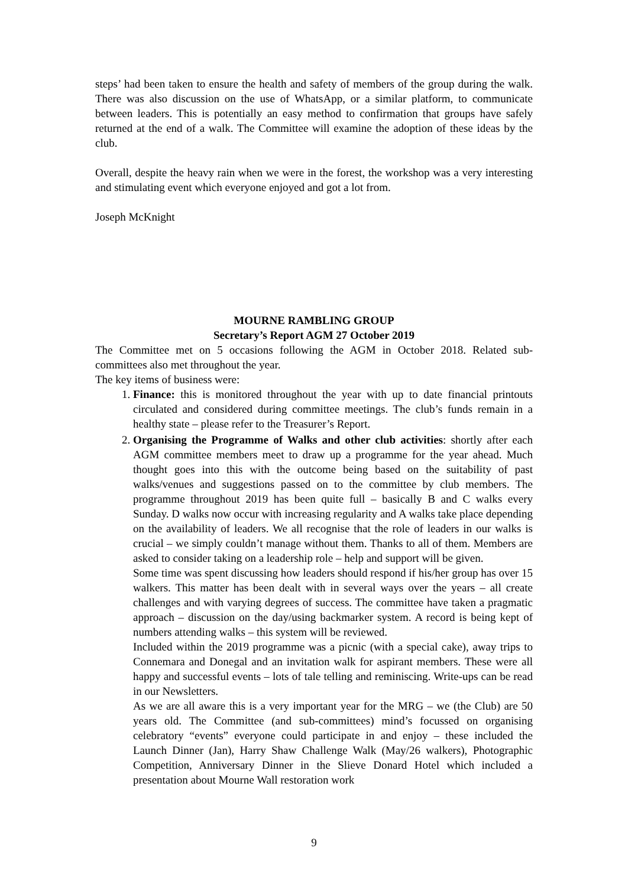steps’ had been taken to ensure the health and safety of members of the group during the walk. There was also discussion on the use of WhatsApp, or a similar platform, to communicate between leaders. This is potentially an easy method to confirmation that groups have safely returned at the end of a walk. The Committee will examine the adoption of these ideas by the club.
Overall, despite the heavy rain when we were in the forest, the workshop was a very interesting and stimulating event which everyone enjoyed and got a lot from.
Joseph McKnight
MOURNE RAMBLING GROUP
Secretary’s Report AGM 27 October 2019
The Committee met on 5 occasions following the AGM in October 2018. Related sub-committees also met throughout the year.
The key items of business were:
1. Finance: this is monitored throughout the year with up to date financial printouts circulated and considered during committee meetings. The club’s funds remain in a healthy state – please refer to the Treasurer’s Report.
2. Organising the Programme of Walks and other club activities: shortly after each AGM committee members meet to draw up a programme for the year ahead. Much thought goes into this with the outcome being based on the suitability of past walks/venues and suggestions passed on to the committee by club members. The programme throughout 2019 has been quite full – basically B and C walks every Sunday. D walks now occur with increasing regularity and A walks take place depending on the availability of leaders. We all recognise that the role of leaders in our walks is crucial – we simply couldn’t manage without them. Thanks to all of them. Members are asked to consider taking on a leadership role – help and support will be given.
Some time was spent discussing how leaders should respond if his/her group has over 15 walkers. This matter has been dealt with in several ways over the years – all create challenges and with varying degrees of success. The committee have taken a pragmatic approach – discussion on the day/using backmarker system. A record is being kept of numbers attending walks – this system will be reviewed.
Included within the 2019 programme was a picnic (with a special cake), away trips to Connemara and Donegal and an invitation walk for aspirant members. These were all happy and successful events – lots of tale telling and reminiscing. Write-ups can be read in our Newsletters.
As we are all aware this is a very important year for the MRG – we (the Club) are 50 years old. The Committee (and sub-committees) mind’s focussed on organising celebratory “events” everyone could participate in and enjoy – these included the Launch Dinner (Jan), Harry Shaw Challenge Walk (May/26 walkers), Photographic Competition, Anniversary Dinner in the Slieve Donard Hotel which included a presentation about Mourne Wall restoration work
9